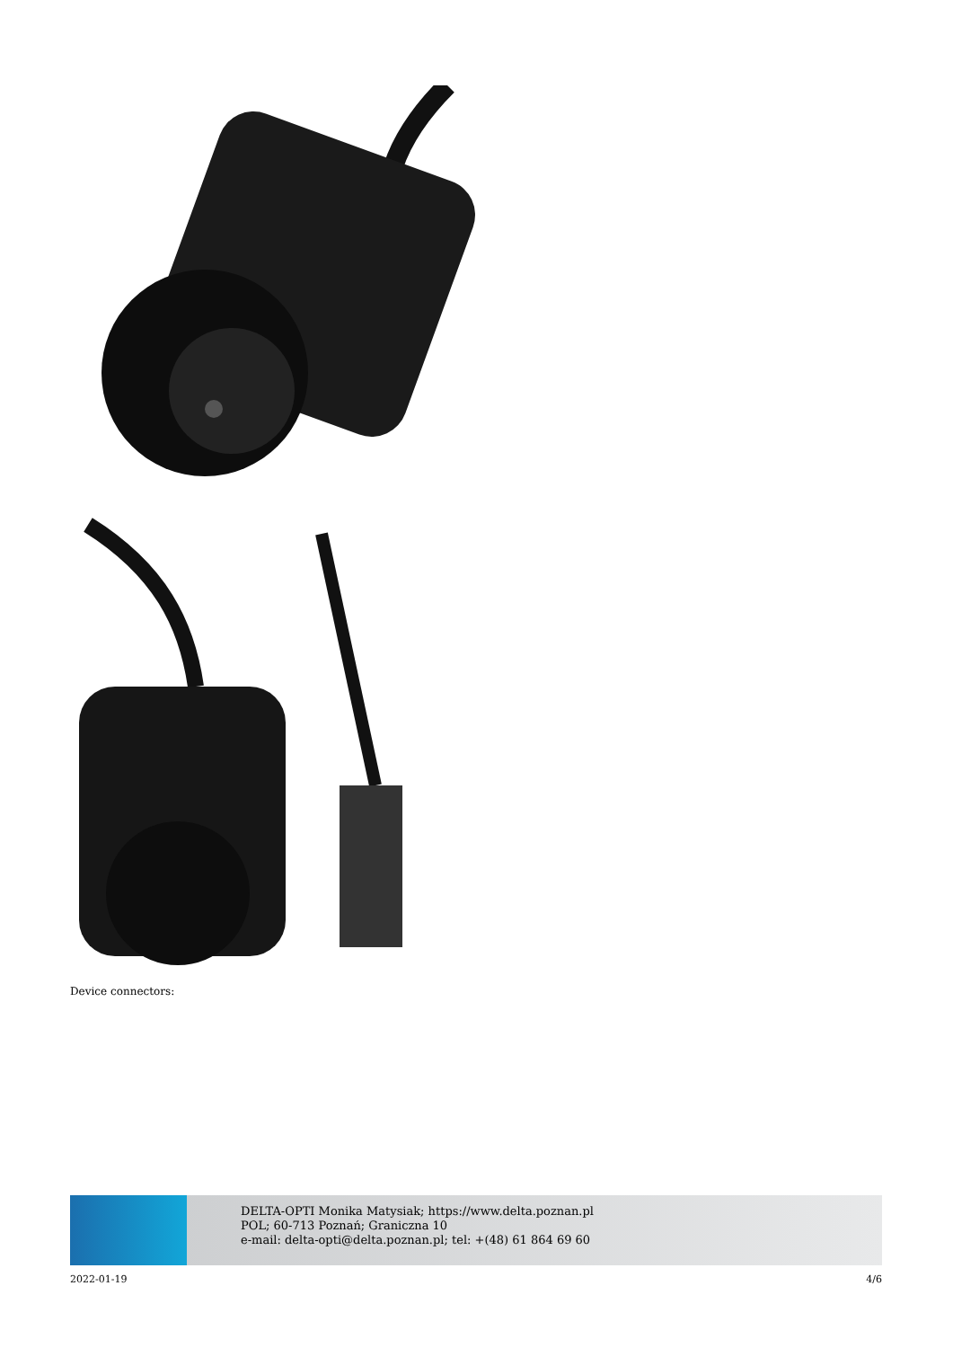Device connectors:
DELTA-OPTI Monika Matysiak; https://www.delta.poznan.pl
POL; 60-713 Poznań; Graniczna 10
e-mail: delta-opti@delta.poznan.pl; tel: +(48) 61 864 69 60
2022-01-19 4/6